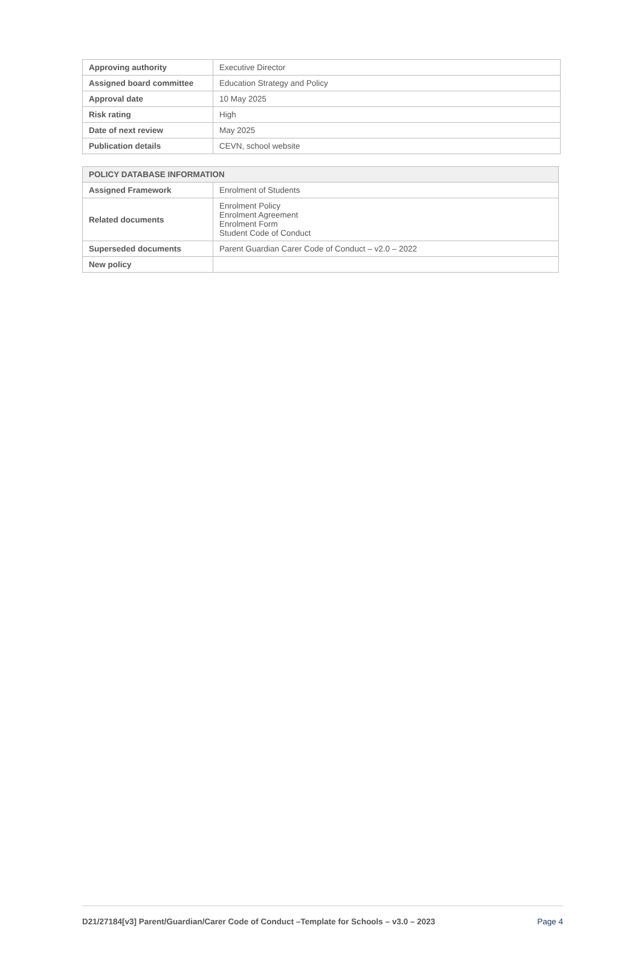| Approving authority | Executive Director |
| Assigned board committee | Education Strategy and Policy |
| Approval date | 10 May 2025 |
| Risk rating | High |
| Date of next review | May 2025 |
| Publication details | CEVN, school website |
| POLICY DATABASE INFORMATION | |
| --- | --- |
| Assigned Framework | Enrolment of Students |
| Related documents | Enrolment Policy Enrolment Agreement Enrolment Form Student Code of Conduct |
| Superseded documents | Parent Guardian Carer Code of Conduct – v2.0 – 2022 |
| New policy | |
D21/27184[v3] Parent/Guardian/Carer Code of Conduct –Template for Schools – v3.0 – 2023 Page 4